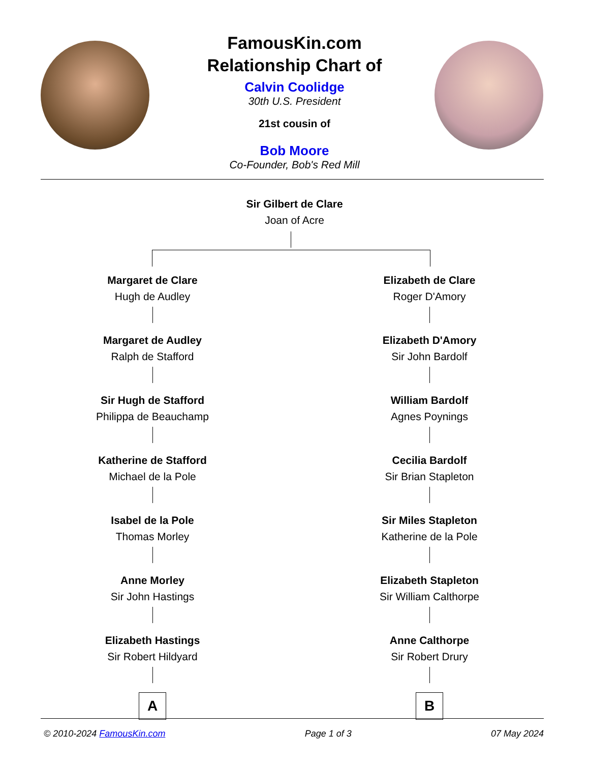FamousKin.com
Relationship Chart of
Calvin Coolidge
30th U.S. President
21st cousin of
Bob Moore
Co-Founder, Bob's Red Mill
Sir Gilbert de Clare
Joan of Acre
Margaret de Clare
Hugh de Audley
Margaret de Audley
Ralph de Stafford
Sir Hugh de Stafford
Philippa de Beauchamp
Katherine de Stafford
Michael de la Pole
Isabel de la Pole
Thomas Morley
Anne Morley
Sir John Hastings
Elizabeth Hastings
Sir Robert Hildyard
A
Elizabeth de Clare
Roger D'Amory
Elizabeth D'Amory
Sir John Bardolf
William Bardolf
Agnes Poynings
Cecilia Bardolf
Sir Brian Stapleton
Sir Miles Stapleton
Katherine de la Pole
Elizabeth Stapleton
Sir William Calthorpe
Anne Calthorpe
Sir Robert Drury
B
© 2010-2024 FamousKin.com Page 1 of 3 07 May 2024